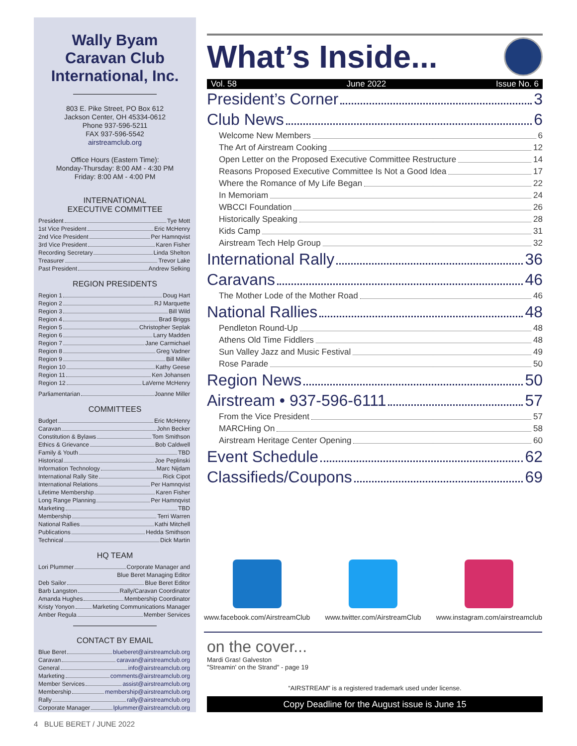Wally Byam
Caravan Club
International, Inc.
803 E. Pike Street, PO Box 612
Jackson Center, OH 45334-0612
Phone 937-596-5211
FAX 937-596-5542
airstreamclub.org
Office Hours (Eastern Time):
Monday-Thursday: 8:00 AM - 4:30 PM
Friday: 8:00 AM - 4:00 PM
INTERNATIONAL
EXECUTIVE COMMITTEE
President Tye Mott
1st Vice President Eric McHenry
2nd Vice President Per Hamnqvist
3rd Vice President Karen Fisher
Recording Secretary Linda Shelton
Treasurer Trevor Lake
Past President Andrew Selking
REGION PRESIDENTS
Region 1 Doug Hart
Region 2 RJ Marquette
Region 3 Bill Wild
Region 4 Brad Briggs
Region 5 Christopher Seplak
Region 6 Larry Madden
Region 7 Jane Carmichael
Region 8 Greg Vadner
Region 9 Bill Miller
Region 10 Kathy Geese
Region 11 Ken Johansen
Region 12 LaVerne McHenry
Parliamentarian Joanne Miller
COMMITTEES
Budget Eric McHenry
Caravan John Becker
Constitution & Bylaws Tom Smithson
Ethics & Grievance Bob Caldwell
Family & Youth TBD
Historical Joe Peplinski
Information Technology Marc Nijdam
International Rally Site Rick Cipot
International Relations Per Hamnqvist
Lifetime Membership Karen Fisher
Long Range Planning Per Hamnqvist
Marketing TBD
Membership Terri Warren
National Rallies Kathi Mitchell
Publications Hedda Smithson
Technical Dick Martin
HQ TEAM
Lori Plummer Corporate Manager and
Blue Beret Managing Editor
Deb Sailor Blue Beret Editor
Barb Langston Rally/Caravan Coordinator
Amanda Hughes Membership Coordinator
Kristy Yonyon Marketing Communications Manager
Amber Regula Member Services
CONTACT BY EMAIL
Blue Beret blueberet@airstreamclub.org
Caravan caravan@airstreamclub.org
General info@airstreamclub.org
Marketing comments@airstreamclub.org
Member Services assist@airstreamclub.org
Membership membership@airstreamclub.org
Rally rally@airstreamclub.org
Corporate Manager lplummer@airstreamclub.org
4 BLUE BERET / JUNE 2022
What’s Inside...
Vol. 58 June 2022 Issue No. 6
President’s Corner 3
Club News 6
Welcome New Members 6
The Art of Airstream Cooking 12
Open Letter on the Proposed Executive Committee Restructure 14
Reasons Proposed Executive Committee Is Not a Good Idea 17
Where the Romance of My Life Began 22
In Memoriam 24
WBCCI Foundation 26
Historically Speaking 28
Kids Camp 31
Airstream Tech Help Group 32
International Rally 36
Caravans 46
The Mother Lode of the Mother Road 46
National Rallies 48
Pendleton Round-Up 48
Athens Old Time Fiddlers 48
Sun Valley Jazz and Music Festival 49
Rose Parade 50
Region News 50
Airstream • 937-596-6111 57
From the Vice President 57
MARCHing On 58
Airstream Heritage Center Opening 60
Event Schedule 62
Classifieds/Coupons 69
www.facebook.com/AirstreamClub www.twitter.com/AirstreamClub www.instagram.com/airstreamclub
on the cover...
Mardi Gras! Galveston
"Streamin' on the Strand" - page 19
“AIRSTREAM” is a registered trademark used under license.
Copy Deadline for the August issue is June 15